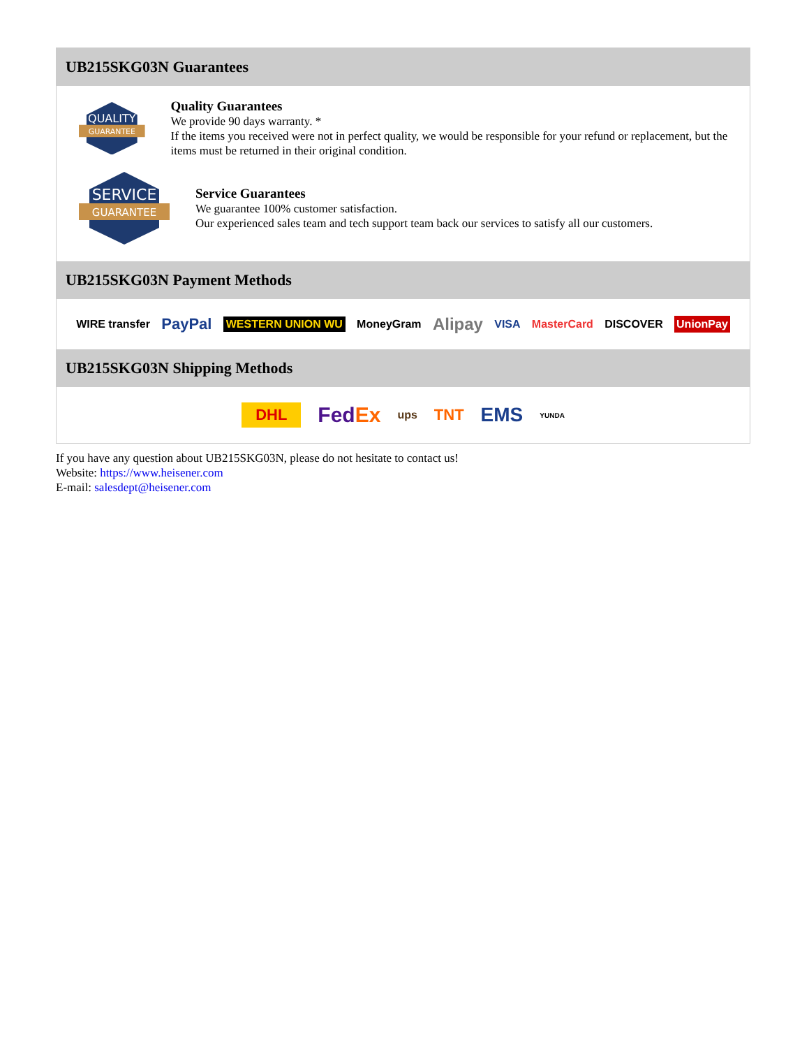UB215SKG03N Guarantees
QUALITY
GUARANTEE
Quality Guarantees
We provide 90 days warranty. *
If the items you received were not in perfect quality, we would be responsible for your refund or replacement, but the items must be returned in their original condition.
SERVICE
GUARANTEE
Service Guarantees
We guarantee 100% customer satisfaction.
Our experienced sales team and tech support team back our services to satisfy all our customers.
UB215SKG03N Payment Methods
WIRE transfer PayPal WESTERN UNION WU MoneyGram Alipay VISA MasterCard DISCOVER UnionPay
UB215SKG03N Shipping Methods
DHL FedEx ups TNT EMS YUNDA
If you have any question about UB215SKG03N, please do not hesitate to contact us!
Website: https://www.heisener.com
E-mail: salesdept@heisener.com